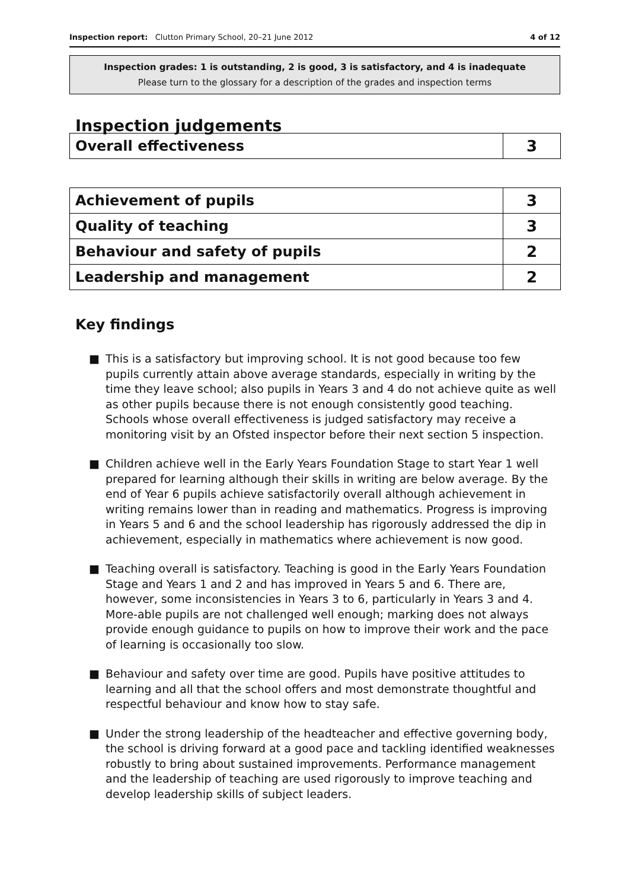Inspection report: Clutton Primary School, 20–21 June 2012
4 of 12
Inspection grades: 1 is outstanding, 2 is good, 3 is satisfactory, and 4 is inadequate
Please turn to the glossary for a description of the grades and inspection terms
Inspection judgements
| Overall effectiveness | 3 |
| Achievement of pupils | 3 |
| Quality of teaching | 3 |
| Behaviour and safety of pupils | 2 |
| Leadership and management | 2 |
Key findings
■ This is a satisfactory but improving school. It is not good because too few pupils currently attain above average standards, especially in writing by the time they leave school; also pupils in Years 3 and 4 do not achieve quite as well as other pupils because there is not enough consistently good teaching. Schools whose overall effectiveness is judged satisfactory may receive a monitoring visit by an Ofsted inspector before their next section 5 inspection.
■ Children achieve well in the Early Years Foundation Stage to start Year 1 well prepared for learning although their skills in writing are below average. By the end of Year 6 pupils achieve satisfactorily overall although achievement in writing remains lower than in reading and mathematics. Progress is improving in Years 5 and 6 and the school leadership has rigorously addressed the dip in achievement, especially in mathematics where achievement is now good.
■ Teaching overall is satisfactory. Teaching is good in the Early Years Foundation Stage and Years 1 and 2 and has improved in Years 5 and 6. There are, however, some inconsistencies in Years 3 to 6, particularly in Years 3 and 4. More-able pupils are not challenged well enough; marking does not always provide enough guidance to pupils on how to improve their work and the pace of learning is occasionally too slow.
■ Behaviour and safety over time are good. Pupils have positive attitudes to learning and all that the school offers and most demonstrate thoughtful and respectful behaviour and know how to stay safe.
■ Under the strong leadership of the headteacher and effective governing body, the school is driving forward at a good pace and tackling identified weaknesses robustly to bring about sustained improvements. Performance management and the leadership of teaching are used rigorously to improve teaching and develop leadership skills of subject leaders.